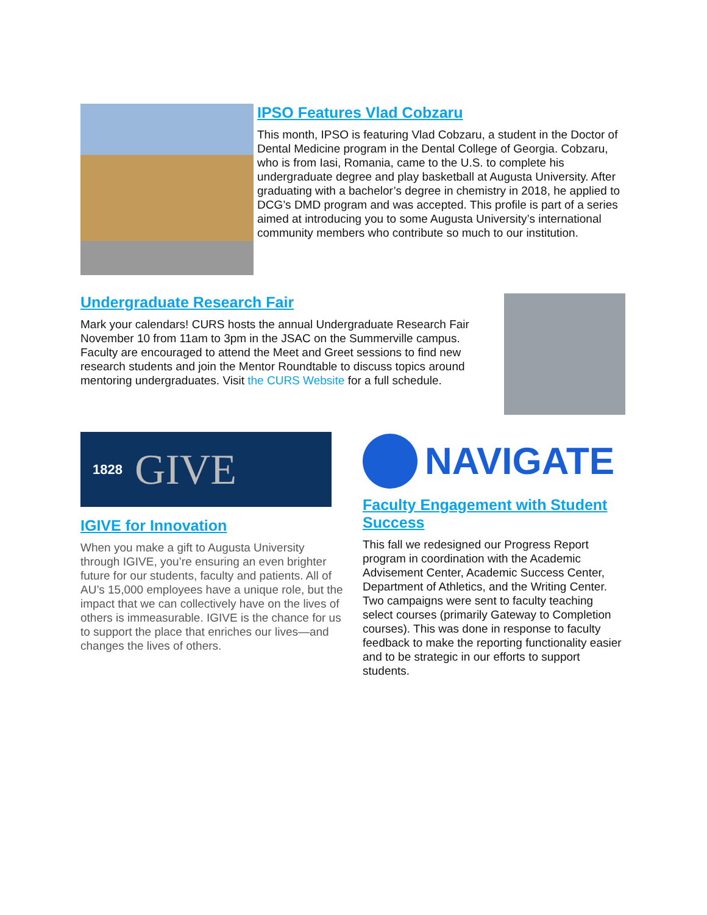IPSO Features Vlad Cobzaru
This month, IPSO is featuring Vlad Cobzaru, a student in the Doctor of Dental Medicine program in the Dental College of Georgia. Cobzaru, who is from Iasi, Romania, came to the U.S. to complete his undergraduate degree and play basketball at Augusta University. After graduating with a bachelor’s degree in chemistry in 2018, he applied to DCG’s DMD program and was accepted. This profile is part of a series aimed at introducing you to some Augusta University’s international community members who contribute so much to our institution.
Undergraduate Research Fair
Mark your calendars! CURS hosts the annual Undergraduate Research Fair November 10 from 11am to 3pm in the JSAC on the Summerville campus. Faculty are encouraged to attend the Meet and Greet sessions to find new research students and join the Mentor Roundtable to discuss topics around mentoring undergraduates. Visit the CURS Website for a full schedule.
1828 GIVE
AUGUSTA UNIVERSITY
IGIVE for Innovation
When you make a gift to Augusta University through IGIVE, you’re ensuring an even brighter future for our students, faculty and patients. All of AU’s 15,000 employees have a unique role, but the impact that we can collectively have on the lives of others is immeasurable. IGIVE is the chance for us to support the place that enriches our lives—and changes the lives of others.
NAVIGATE
Faculty Engagement with Student Success
This fall we redesigned our Progress Report program in coordination with the Academic Advisement Center, Academic Success Center, Department of Athletics, and the Writing Center. Two campaigns were sent to faculty teaching select courses (primarily Gateway to Completion courses). This was done in response to faculty feedback to make the reporting functionality easier and to be strategic in our efforts to support students.